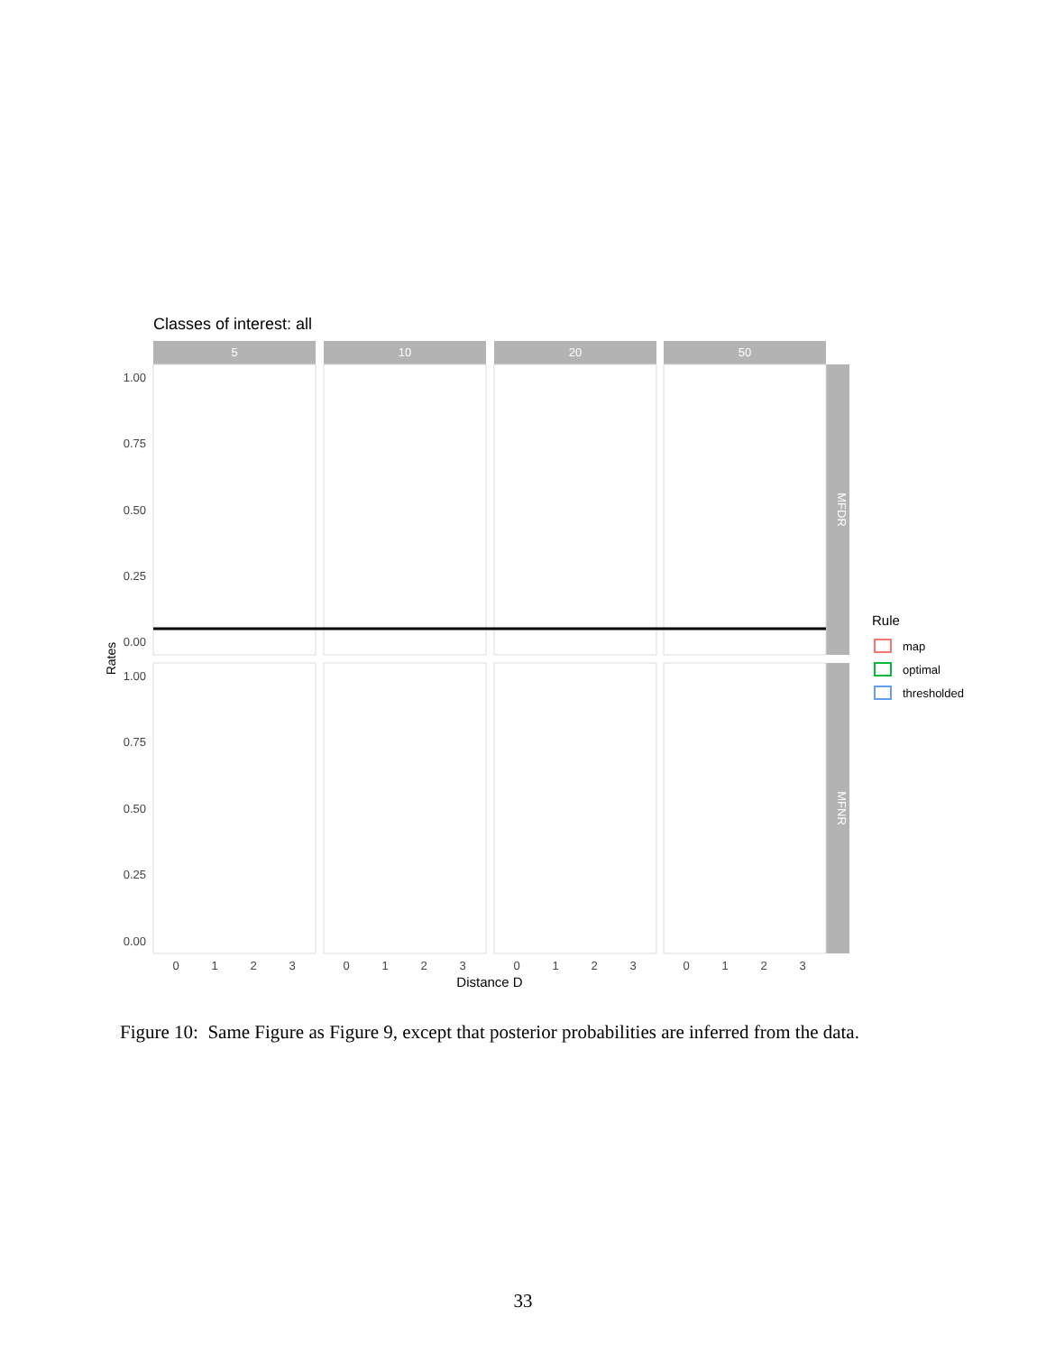Classes of interest: all
5
10
20
50
MFDR
MFNR
1.00
0.75
0.50
0.25
0.00
1.00
0.75
0.50
0.25
0.00
Rates
0
1
2
3
0
1
2
3
0
1
2
3
0
1
2
3
Distance D
Rule
map
optimal
thresholded
Figure 10: Same Figure as Figure 9, except that posterior probabilities are inferred from the data.
33